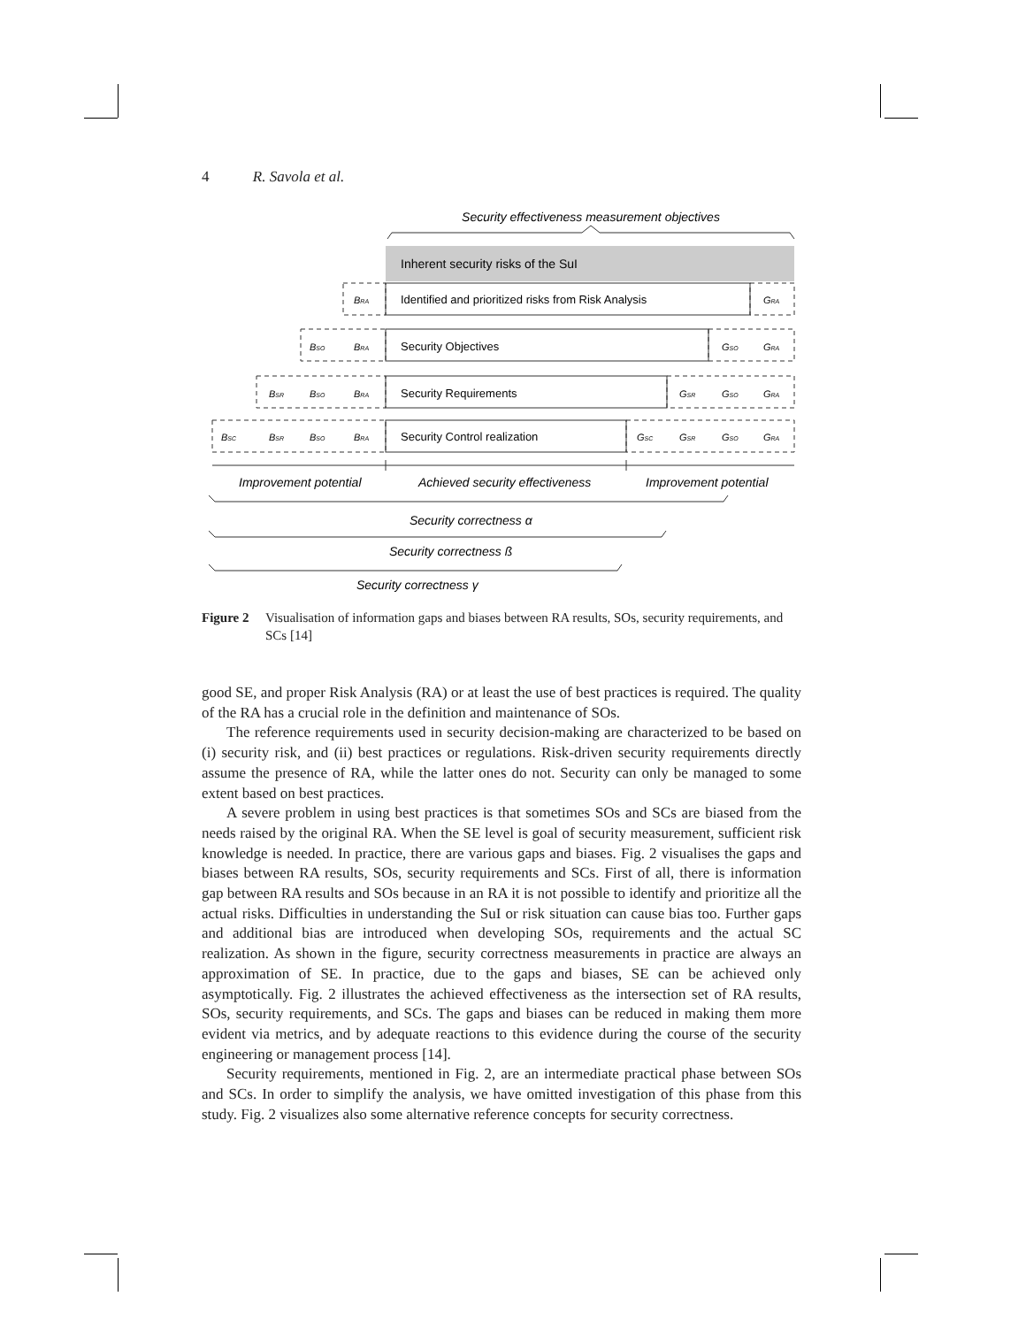4 R. Savola et al.
Security effectiveness measurement objectives
Inherent security risks of the SuI
Identified and prioritized risks from Risk Analysis
Security Objectives
Security Requirements
Security Control realization
BRA
GRA
BSO
BRA
GSO
GRA
BSR
BSO
BRA
GSR
GSO
GRA
BSC
BSR
BSO
BRA
GSC
GSR
GSO
GRA
Improvement potential
Achieved security effectiveness
Improvement potential
Security correctness α
Security correctness ß
Security correctness γ
Figure 2 Visualisation of information gaps and biases between RA results, SOs, security requirements, and SCs [14]
good SE, and proper Risk Analysis (RA) or at least the use of best practices is required. The quality of the RA has a crucial role in the definition and maintenance of SOs.
The reference requirements used in security decision-making are characterized to be based on (i) security risk, and (ii) best practices or regulations. Risk-driven security requirements directly assume the presence of RA, while the latter ones do not. Security can only be managed to some extent based on best practices.
A severe problem in using best practices is that sometimes SOs and SCs are biased from the needs raised by the original RA. When the SE level is goal of security measurement, sufficient risk knowledge is needed. In practice, there are various gaps and biases. Fig. 2 visualises the gaps and biases between RA results, SOs, security requirements and SCs. First of all, there is information gap between RA results and SOs because in an RA it is not possible to identify and prioritize all the actual risks. Difficulties in understanding the SuI or risk situation can cause bias too. Further gaps and additional bias are introduced when developing SOs, requirements and the actual SC realization. As shown in the figure, security correctness measurements in practice are always an approximation of SE. In practice, due to the gaps and biases, SE can be achieved only asymptotically. Fig. 2 illustrates the achieved effectiveness as the intersection set of RA results, SOs, security requirements, and SCs. The gaps and biases can be reduced in making them more evident via metrics, and by adequate reactions to this evidence during the course of the security engineering or management process [14].
Security requirements, mentioned in Fig. 2, are an intermediate practical phase between SOs and SCs. In order to simplify the analysis, we have omitted investigation of this phase from this study. Fig. 2 visualizes also some alternative reference concepts for security correctness.